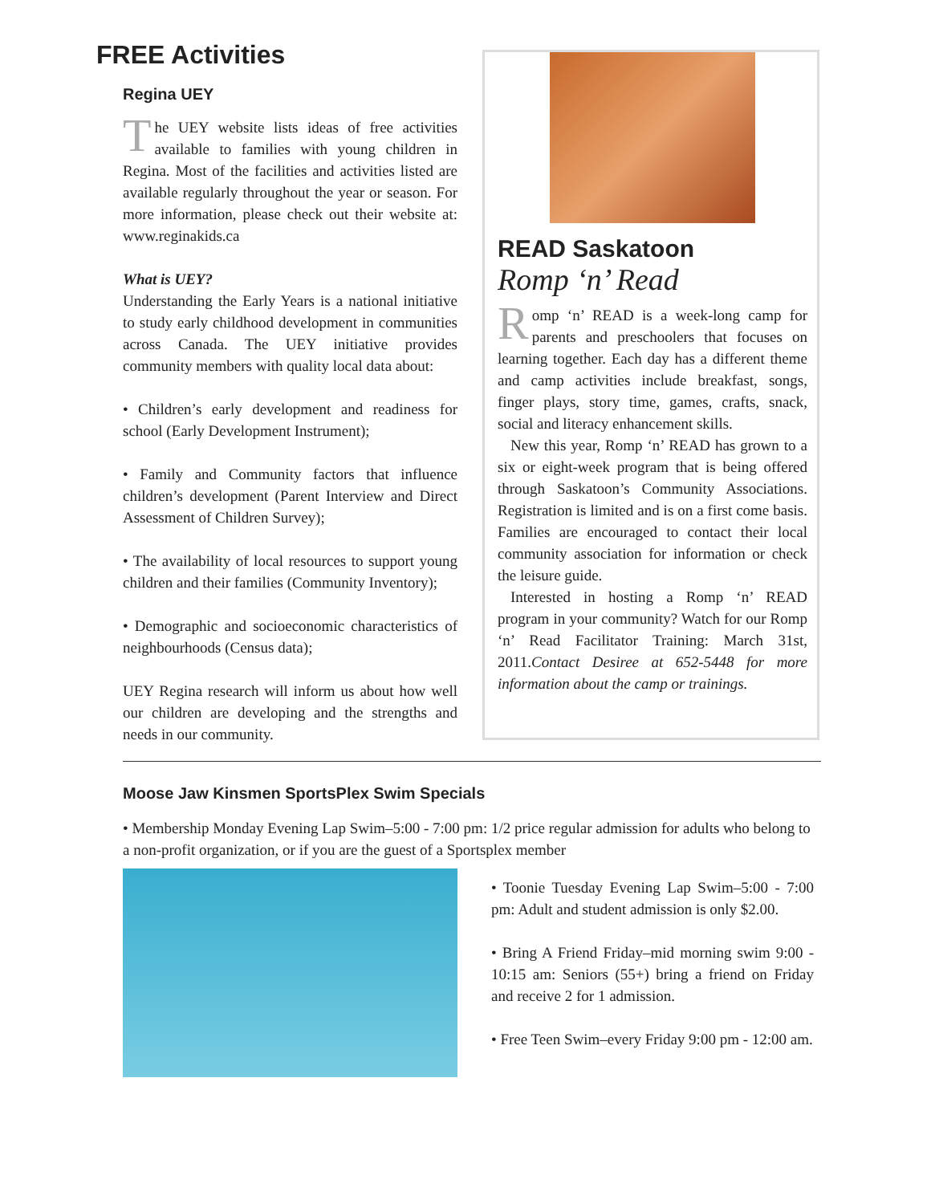FREE Activities
Regina UEY
The UEY website lists ideas of free activities available to families with young children in Regina. Most of the facilities and activities listed are available regularly throughout the year or season. For more information, please check out their website at: www.reginakids.ca
What is UEY?
Understanding the Early Years is a national initiative to study early childhood development in communities across Canada. The UEY initiative provides community members with quality local data about:
• Children’s early development and readiness for school (Early Development Instrument);
• Family and Community factors that influence children’s development (Parent Interview and Direct Assessment of Children Survey);
• The availability of local resources to support young children and their families (Community Inventory);
• Demographic and socioeconomic characteristics of neighbourhoods (Census data);
UEY Regina research will inform us about how well our children are developing and the strengths and needs in our community.
READ Saskatoon
Romp ‘n’ Read
Romp ‘n’ READ is a week-long camp for parents and preschoolers that focuses on learning together. Each day has a different theme and camp activities include breakfast, songs, finger plays, story time, games, crafts, snack, social and literacy enhancement skills.
New this year, Romp ‘n’ READ has grown to a six or eight-week program that is being offered through Saskatoon’s Community Associations. Registration is limited and is on a first come basis. Families are encouraged to contact their local community association for information or check the leisure guide.
Interested in hosting a Romp ‘n’ READ program in your community? Watch for our Romp ‘n’ Read Facilitator Training: March 31st, 2011.Contact Desiree at 652-5448 for more information about the camp or trainings.
Moose Jaw Kinsmen SportsPlex Swim Specials
• Membership Monday Evening Lap Swim–5:00 - 7:00 pm: 1/2 price regular admission for adults who belong to a non-profit organization, or if you are the guest of a Sportsplex member
• Toonie Tuesday Evening Lap Swim–5:00 - 7:00 pm: Adult and student admission is only $2.00.
• Bring A Friend Friday–mid morning swim 9:00 - 10:15 am: Seniors (55+) bring a friend on Friday and receive 2 for 1 admission.
• Free Teen Swim–every Friday 9:00 pm - 12:00 am.